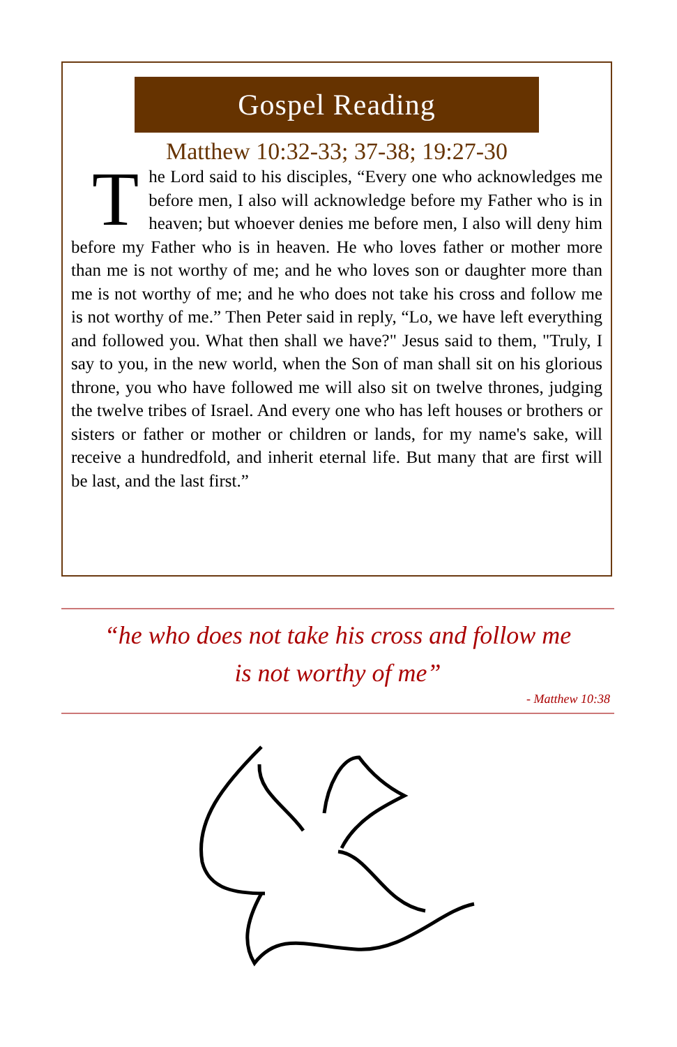Gospel Reading
Matthew 10:32-33; 37-38; 19:27-30
The Lord said to his disciples, “Every one who acknowledges me before men, I also will acknowledge before my Father who is in heaven; but whoever denies me before men, I also will deny him before my Father who is in heaven. He who loves father or mother more than me is not worthy of me; and he who loves son or daughter more than me is not worthy of me; and he who does not take his cross and follow me is not worthy of me.” Then Peter said in reply, “Lo, we have left everything and followed you. What then shall we have?" Jesus said to them, "Truly, I say to you, in the new world, when the Son of man shall sit on his glorious throne, you who have followed me will also sit on twelve thrones, judging the twelve tribes of Israel. And every one who has left houses or brothers or sisters or father or mother or children or lands, for my name's sake, will receive a hundredfold, and inherit eternal life. But many that are first will be last, and the last first.”
“he who does not take his cross and follow me
is not worthy of me”
- Matthew 10:38